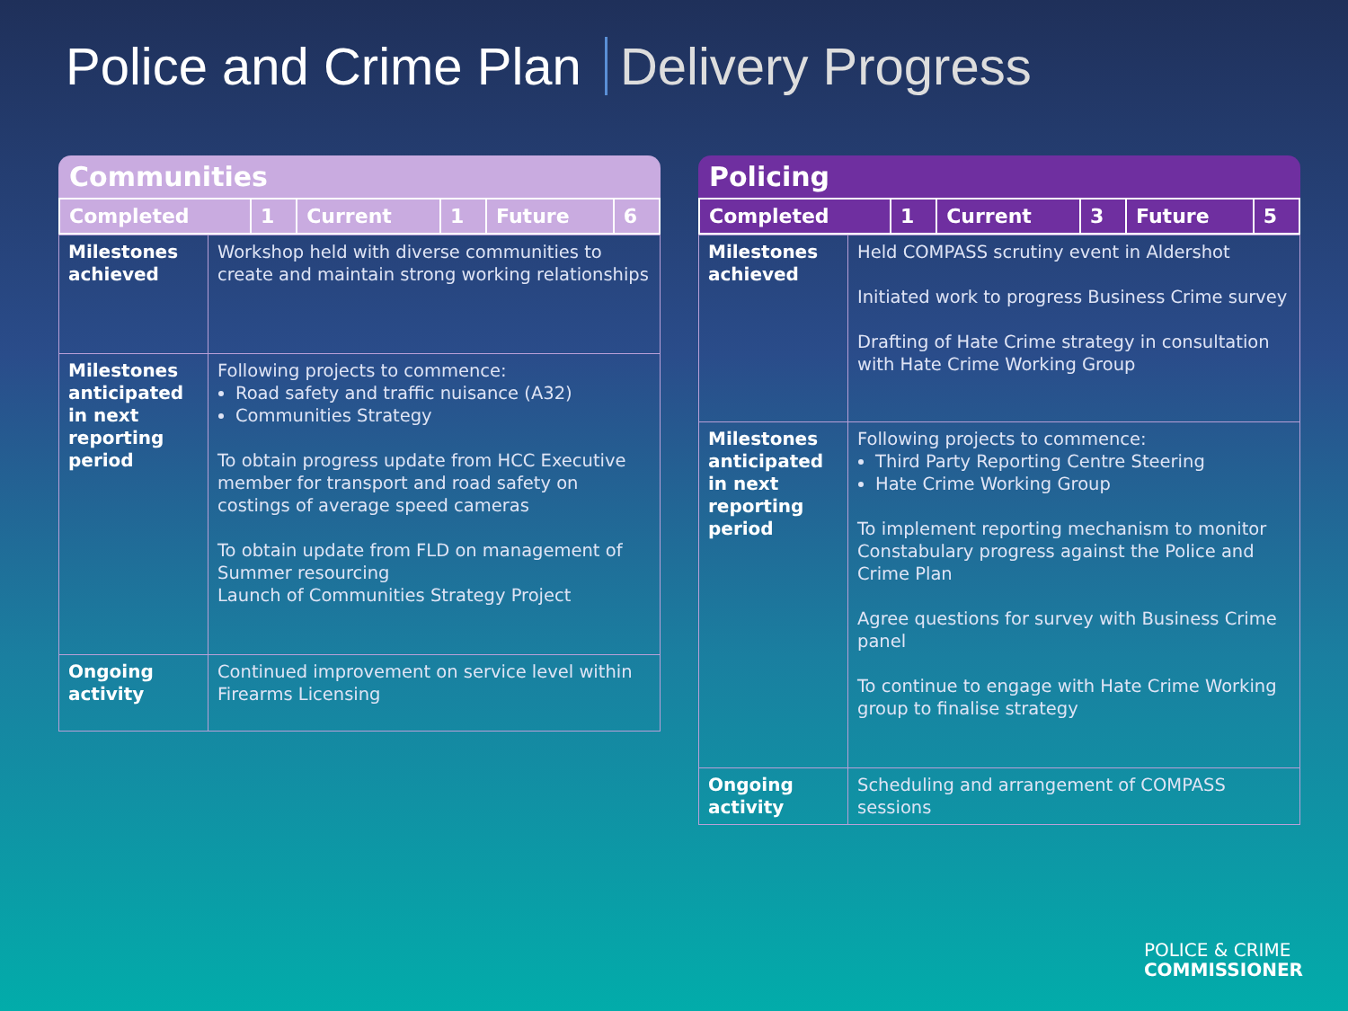Police and Crime Plan Delivery Progress
Communities
| Completed | 1 | Current | 1 | Future | 6 |
| Milestones achieved | Workshop held with diverse communities to create and maintain strong working relationships |
| Milestones anticipated in next reporting period | Following projects to commence: Road safety and traffic nuisance (A32) Communities Strategy To obtain progress update from HCC Executive member for transport and road safety on costings of average speed cameras To obtain update from FLD on management of Summer resourcing Launch of Communities Strategy Project |
| Ongoing activity | Continued improvement on service level within Firearms Licensing |
Policing
| Completed | 1 | Current | 3 | Future | 5 |
| Milestones achieved | Held COMPASS scrutiny event in Aldershot Initiated work to progress Business Crime survey Drafting of Hate Crime strategy in consultation with Hate Crime Working Group |
| Milestones anticipated in next reporting period | Following projects to commence: Third Party Reporting Centre Steering Hate Crime Working Group To implement reporting mechanism to monitor Constabulary progress against the Police and Crime Plan Agree questions for survey with Business Crime panel To continue to engage with Hate Crime Working group to finalise strategy |
| Ongoing activity | Scheduling and arrangement of COMPASS sessions |
POLICE & CRIME
COMMISSIONER